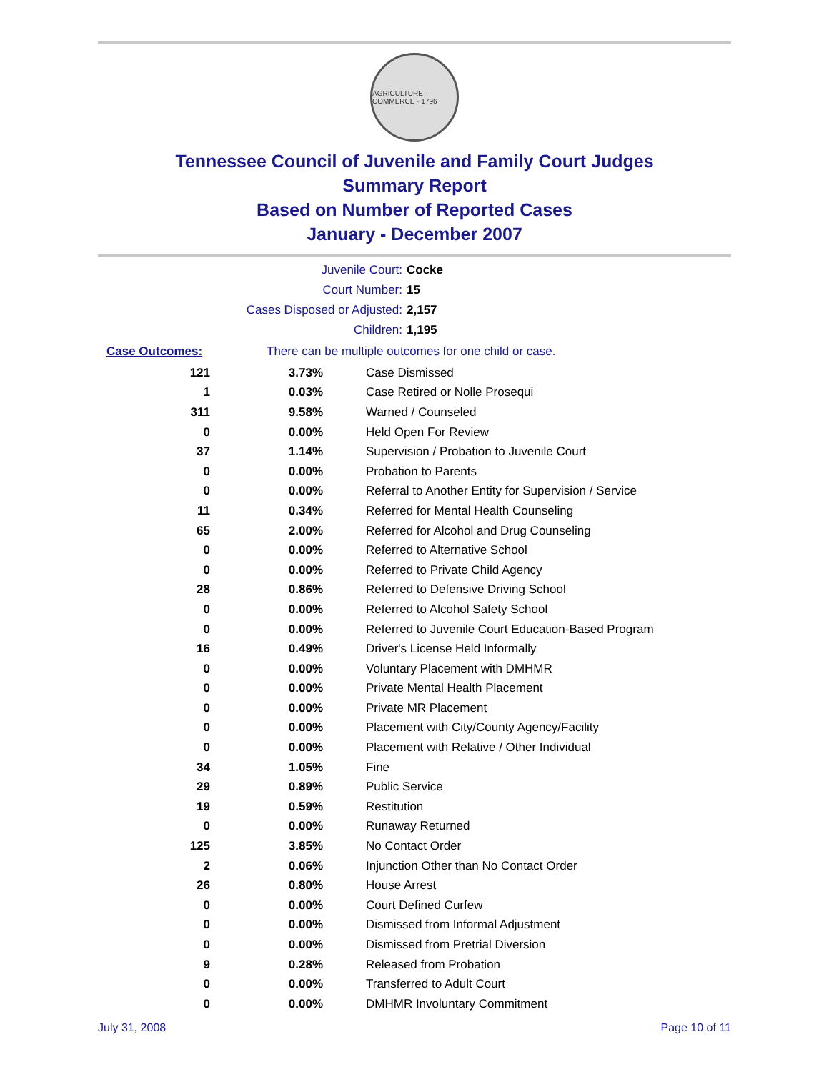AGRICULTURE · COMMERCE · 1796
Tennessee Council of Juvenile and Family Court Judges
Summary Report
Based on Number of Reported Cases
January - December 2007
Juvenile Court: Cocke
Court Number: 15
Cases Disposed or Adjusted: 2,157
Children: 1,195
Case Outcomes: There can be multiple outcomes for one child or case.
| 121 | 3.73% | Case Dismissed |
| 1 | 0.03% | Case Retired or Nolle Prosequi |
| 311 | 9.58% | Warned / Counseled |
| 0 | 0.00% | Held Open For Review |
| 37 | 1.14% | Supervision / Probation to Juvenile Court |
| 0 | 0.00% | Probation to Parents |
| 0 | 0.00% | Referral to Another Entity for Supervision / Service |
| 11 | 0.34% | Referred for Mental Health Counseling |
| 65 | 2.00% | Referred for Alcohol and Drug Counseling |
| 0 | 0.00% | Referred to Alternative School |
| 0 | 0.00% | Referred to Private Child Agency |
| 28 | 0.86% | Referred to Defensive Driving School |
| 0 | 0.00% | Referred to Alcohol Safety School |
| 0 | 0.00% | Referred to Juvenile Court Education-Based Program |
| 16 | 0.49% | Driver's License Held Informally |
| 0 | 0.00% | Voluntary Placement with DMHMR |
| 0 | 0.00% | Private Mental Health Placement |
| 0 | 0.00% | Private MR Placement |
| 0 | 0.00% | Placement with City/County Agency/Facility |
| 0 | 0.00% | Placement with Relative / Other Individual |
| 34 | 1.05% | Fine |
| 29 | 0.89% | Public Service |
| 19 | 0.59% | Restitution |
| 0 | 0.00% | Runaway Returned |
| 125 | 3.85% | No Contact Order |
| 2 | 0.06% | Injunction Other than No Contact Order |
| 26 | 0.80% | House Arrest |
| 0 | 0.00% | Court Defined Curfew |
| 0 | 0.00% | Dismissed from Informal Adjustment |
| 0 | 0.00% | Dismissed from Pretrial Diversion |
| 9 | 0.28% | Released from Probation |
| 0 | 0.00% | Transferred to Adult Court |
| 0 | 0.00% | DMHMR Involuntary Commitment |
July 31, 2008 Page 10 of 11